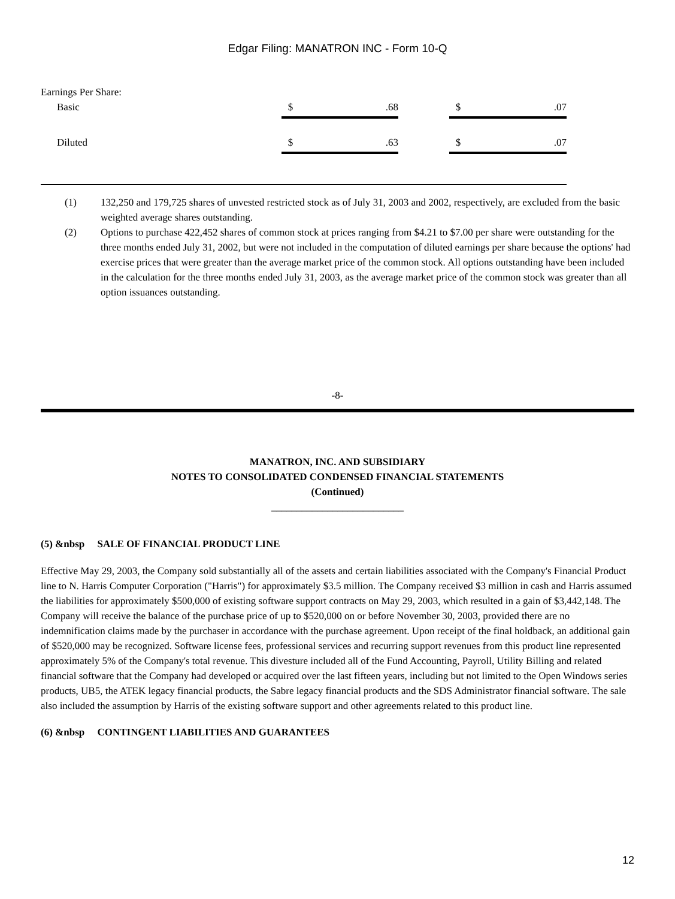Edgar Filing: MANATRON INC - Form 10-Q
| Earnings Per Share: | | | | | |
| Basic | $ | .68 | | $ | .07 |
| Diluted | $ | .63 | | $ | .07 |
(1) 132,250 and 179,725 shares of unvested restricted stock as of July 31, 2003 and 2002, respectively, are excluded from the basic weighted average shares outstanding.
(2) Options to purchase 422,452 shares of common stock at prices ranging from $4.21 to $7.00 per share were outstanding for the three months ended July 31, 2002, but were not included in the computation of diluted earnings per share because the options' had exercise prices that were greater than the average market price of the common stock. All options outstanding have been included in the calculation for the three months ended July 31, 2003, as the average market price of the common stock was greater than all option issuances outstanding.
-8-
MANATRON, INC. AND SUBSIDIARY
NOTES TO CONSOLIDATED CONDENSED FINANCIAL STATEMENTS
(Continued)
__________________________
(5) &nbsp SALE OF FINANCIAL PRODUCT LINE
Effective May 29, 2003, the Company sold substantially all of the assets and certain liabilities associated with the Company's Financial Product line to N. Harris Computer Corporation ("Harris") for approximately $3.5 million. The Company received $3 million in cash and Harris assumed the liabilities for approximately $500,000 of existing software support contracts on May 29, 2003, which resulted in a gain of $3,442,148. The Company will receive the balance of the purchase price of up to $520,000 on or before November 30, 2003, provided there are no indemnification claims made by the purchaser in accordance with the purchase agreement. Upon receipt of the final holdback, an additional gain of $520,000 may be recognized. Software license fees, professional services and recurring support revenues from this product line represented approximately 5% of the Company's total revenue. This divesture included all of the Fund Accounting, Payroll, Utility Billing and related financial software that the Company had developed or acquired over the last fifteen years, including but not limited to the Open Windows series products, UB5, the ATEK legacy financial products, the Sabre legacy financial products and the SDS Administrator financial software. The sale also included the assumption by Harris of the existing software support and other agreements related to this product line.
(6) &nbsp CONTINGENT LIABILITIES AND GUARANTEES
12